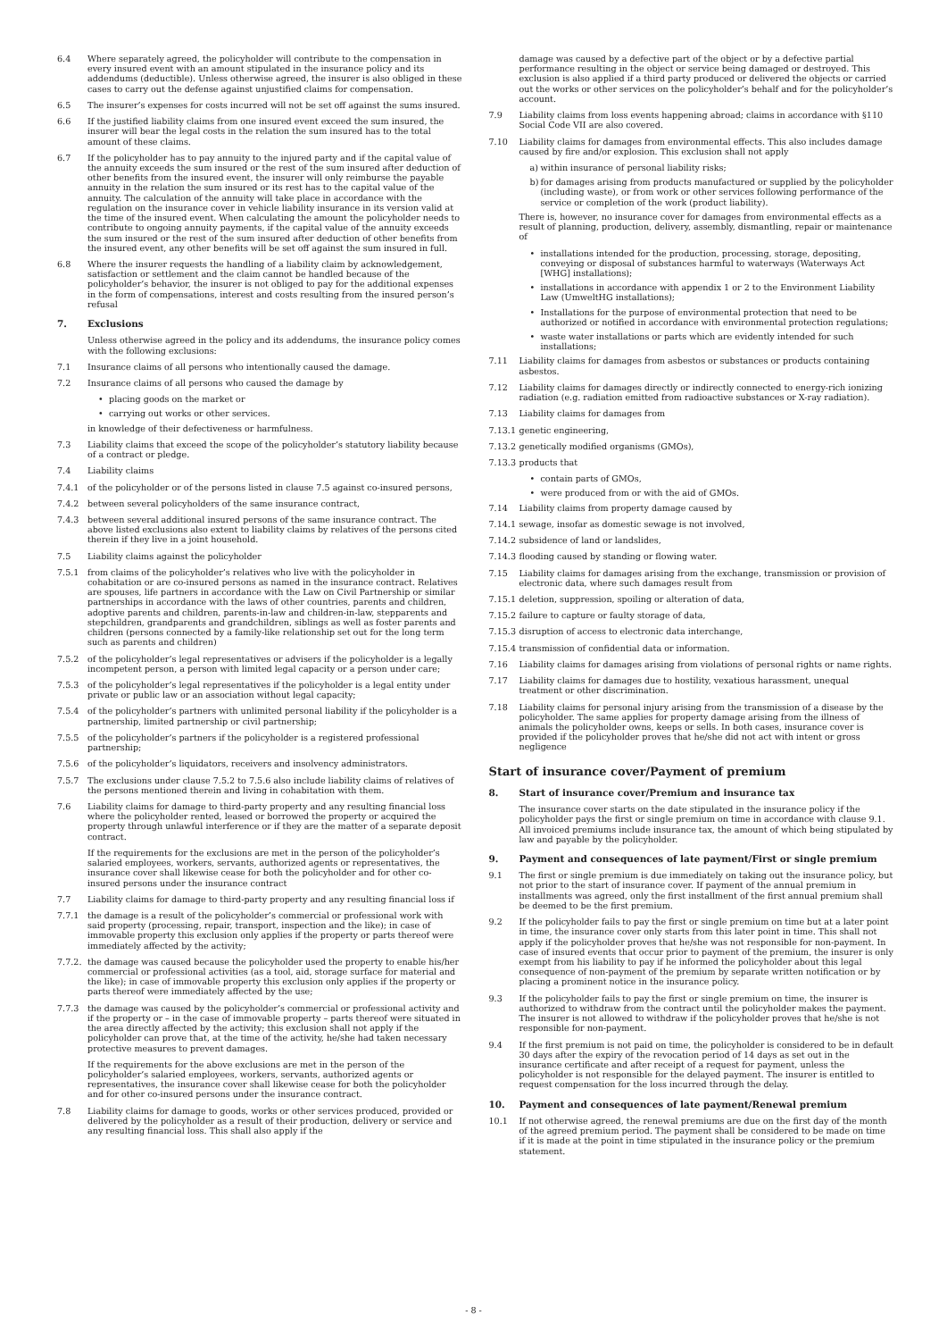6.4 Where separately agreed, the policyholder will contribute to the compensation in every insured event with an amount stipulated in the insurance policy and its addendums (deductible). Unless otherwise agreed, the insurer is also obliged in these cases to carry out the defense against unjustified claims for compensation.
6.5 The insurer’s expenses for costs incurred will not be set off against the sums insured.
6.6 If the justified liability claims from one insured event exceed the sum insured, the insurer will bear the legal costs in the relation the sum insured has to the total amount of these claims.
6.7 If the policyholder has to pay annuity to the injured party and if the capital value of the annuity exceeds the sum insured or the rest of the sum insured after deduction of other benefits from the insured event, the insurer will only reimburse the payable annuity in the relation the sum insured or its rest has to the capital value of the annuity. The calculation of the annuity will take place in accordance with the regulation on the insurance cover in vehicle liability insurance in its version valid at the time of the insured event. When calculating the amount the policyholder needs to contribute to ongoing annuity payments, if the capital value of the annuity exceeds the sum insured or the rest of the sum insured after deduction of other benefits from the insured event, any other benefits will be set off against the sum insured in full.
6.8 Where the insurer requests the handling of a liability claim by acknowledgement, satisfaction or settlement and the claim cannot be handled because of the policyholder’s behavior, the insurer is not obliged to pay for the additional expenses in the form of compensations, interest and costs resulting from the insured person’s refusal
7. Exclusions
Unless otherwise agreed in the policy and its addendums, the insurance policy comes with the following exclusions:
7.1 Insurance claims of all persons who intentionally caused the damage.
7.2 Insurance claims of all persons who caused the damage by
• placing goods on the market or
• carrying out works or other services.
in knowledge of their defectiveness or harmfulness.
7.3 Liability claims that exceed the scope of the policyholder’s statutory liability because of a contract or pledge.
7.4 Liability claims
7.4.1 of the policyholder or of the persons listed in clause 7.5 against co-insured persons,
7.4.2 between several policyholders of the same insurance contract,
7.4.3 between several additional insured persons of the same insurance contract. The above listed exclusions also extent to liability claims by relatives of the persons cited therein if they live in a joint household.
7.5 Liability claims against the policyholder
7.5.1 from claims of the policyholder’s relatives who live with the policyholder in cohabitation or are co-insured persons as named in the insurance contract. Relatives are spouses, life partners in accordance with the Law on Civil Partnership or similar partnerships in accordance with the laws of other countries, parents and children, adoptive parents and children, parents-in-law and children-in-law, stepparents and stepchildren, grandparents and grandchildren, siblings as well as foster parents and children (persons connected by a family-like relationship set out for the long term such as parents and children)
7.5.2 of the policyholder’s legal representatives or advisers if the policyholder is a legally incompetent person, a person with limited legal capacity or a person under care;
7.5.3 of the policyholder’s legal representatives if the policyholder is a legal entity under private or public law or an association without legal capacity;
7.5.4 of the policyholder’s partners with unlimited personal liability if the policyholder is a partnership, limited partnership or civil partnership;
7.5.5 of the policyholder’s partners if the policyholder is a registered professional partnership;
7.5.6 of the policyholder’s liquidators, receivers and insolvency administrators.
7.5.7 The exclusions under clause 7.5.2 to 7.5.6 also include liability claims of relatives of the persons mentioned therein and living in cohabitation with them.
7.6 Liability claims for damage to third-party property and any resulting financial loss where the policyholder rented, leased or borrowed the property or acquired the property through unlawful interference or if they are the matter of a separate deposit contract.
If the requirements for the exclusions are met in the person of the policyholder’s salaried employees, workers, servants, authorized agents or representatives, the insurance cover shall likewise cease for both the policyholder and for other co-insured persons under the insurance contract
7.7 Liability claims for damage to third-party property and any resulting financial loss if
7.7.1 the damage is a result of the policyholder’s commercial or professional work with said property (processing, repair, transport, inspection and the like); in case of immovable property this exclusion only applies if the property or parts thereof were immediately affected by the activity;
7.7.2.
the damage was caused because the policyholder used the property to enable his/her commercial or professional activities (as a tool, aid, storage surface for material and the like); in case of immovable property this exclusion only applies if the property or parts thereof were immediately affected by the use;
7.7.3 the damage was caused by the policyholder’s commercial or professional activity and if the property or – in the case of immovable property – parts thereof were situated in the area directly affected by the activity; this exclusion shall not apply if the policyholder can prove that, at the time of the activity, he/she had taken necessary protective measures to prevent damages.
If the requirements for the above exclusions are met in the person of the policyholder’s salaried employees, workers, servants, authorized agents or representatives, the insurance cover shall likewise cease for both the policyholder and for other co-insured persons under the insurance contract.
7.8 Liability claims for damage to goods, works or other services produced, provided or delivered by the policyholder as a result of their production, delivery or service and any resulting financial loss. This shall also apply if the
damage was caused by a defective part of the object or by a defective partial performance resulting in the object or service being damaged or destroyed. This exclusion is also applied if a third party produced or delivered the objects or carried out the works or other services on the policyholder’s behalf and for the policyholder’s account.
7.9 Liability claims from loss events happening abroad; claims in accordance with §110 Social Code VII are also covered.
7.10 Liability claims for damages from environmental effects. This also includes damage caused by fire and/or explosion. This exclusion shall not apply
a) within insurance of personal liability risks;
b) for damages arising from products manufactured or supplied by the policyholder (including waste), or from work or other services following performance of the service or completion of the work (product liability).
There is, however, no insurance cover for damages from environmental effects as a result of planning, production, delivery, assembly, dismantling, repair or maintenance of
• installations intended for the production, processing, storage, depositing, conveying or disposal of substances harmful to waterways (Waterways Act [WHG] installations);
• installations in accordance with appendix 1 or 2 to the Environment Liability Law (UmweltHG installations);
• Installations for the purpose of environmental protection that need to be authorized or notified in accordance with environmental protection regulations;
• waste water installations or parts which are evidently intended for such installations;
7.11 Liability claims for damages from asbestos or substances or products containing asbestos.
7.12 Liability claims for damages directly or indirectly connected to energy-rich ionizing radiation (e.g. radiation emitted from radioactive substances or X-ray radiation).
7.13 Liability claims for damages from
7.13.1
genetic engineering,
7.13.2
genetically modified organisms (GMOs),
7.13.3
products that
• contain parts of GMOs,
• were produced from or with the aid of GMOs.
7.14 Liability claims from property damage caused by
7.14.1
sewage, insofar as domestic sewage is not involved,
7.14.2
subsidence of land or landslides,
7.14.3
flooding caused by standing or flowing water.
7.15 Liability claims for damages arising from the exchange, transmission or provision of electronic data, where such damages result from
7.15.1
deletion, suppression, spoiling or alteration of data,
7.15.2
failure to capture or faulty storage of data,
7.15.3
disruption of access to electronic data interchange,
7.15.4
transmission of confidential data or information.
7.16 Liability claims for damages arising from violations of personal rights or name rights.
7.17 Liability claims for damages due to hostility, vexatious harassment, unequal treatment or other discrimination.
7.18 Liability claims for personal injury arising from the transmission of a disease by the policyholder. The same applies for property damage arising from the illness of animals the policyholder owns, keeps or sells. In both cases, insurance cover is provided if the policyholder proves that he/she did not act with intent or gross negligence
Start of insurance cover/Payment of premium
8. Start of insurance cover/Premium and insurance tax
The insurance cover starts on the date stipulated in the insurance policy if the policyholder pays the first or single premium on time in accordance with clause 9.1. All invoiced premiums include insurance tax, the amount of which being stipulated by law and payable by the policyholder.
9. Payment and consequences of late payment/First or single premium
9.1 The first or single premium is due immediately on taking out the insurance policy, but not prior to the start of insurance cover. If payment of the annual premium in installments was agreed, only the first installment of the first annual premium shall be deemed to be the first premium.
9.2 If the policyholder fails to pay the first or single premium on time but at a later point in time, the insurance cover only starts from this later point in time. This shall not apply if the policyholder proves that he/she was not responsible for non-payment. In case of insured events that occur prior to payment of the premium, the insurer is only exempt from his liability to pay if he informed the policyholder about this legal consequence of non-payment of the premium by separate written notification or by placing a prominent notice in the insurance policy.
9.3 If the policyholder fails to pay the first or single premium on time, the insurer is authorized to withdraw from the contract until the policyholder makes the payment. The insurer is not allowed to withdraw if the policyholder proves that he/she is not responsible for non-payment.
9.4 If the first premium is not paid on time, the policyholder is considered to be in default 30 days after the expiry of the revocation period of 14 days as set out in the insurance certificate and after receipt of a request for payment, unless the policyholder is not responsible for the delayed payment. The insurer is entitled to request compensation for the loss incurred through the delay.
10. Payment and consequences of late payment/Renewal premium
10.1 If not otherwise agreed, the renewal premiums are due on the first day of the month of the agreed premium period. The payment shall be considered to be made on time if it is made at the point in time stipulated in the insurance policy or the premium statement.
- 8 -